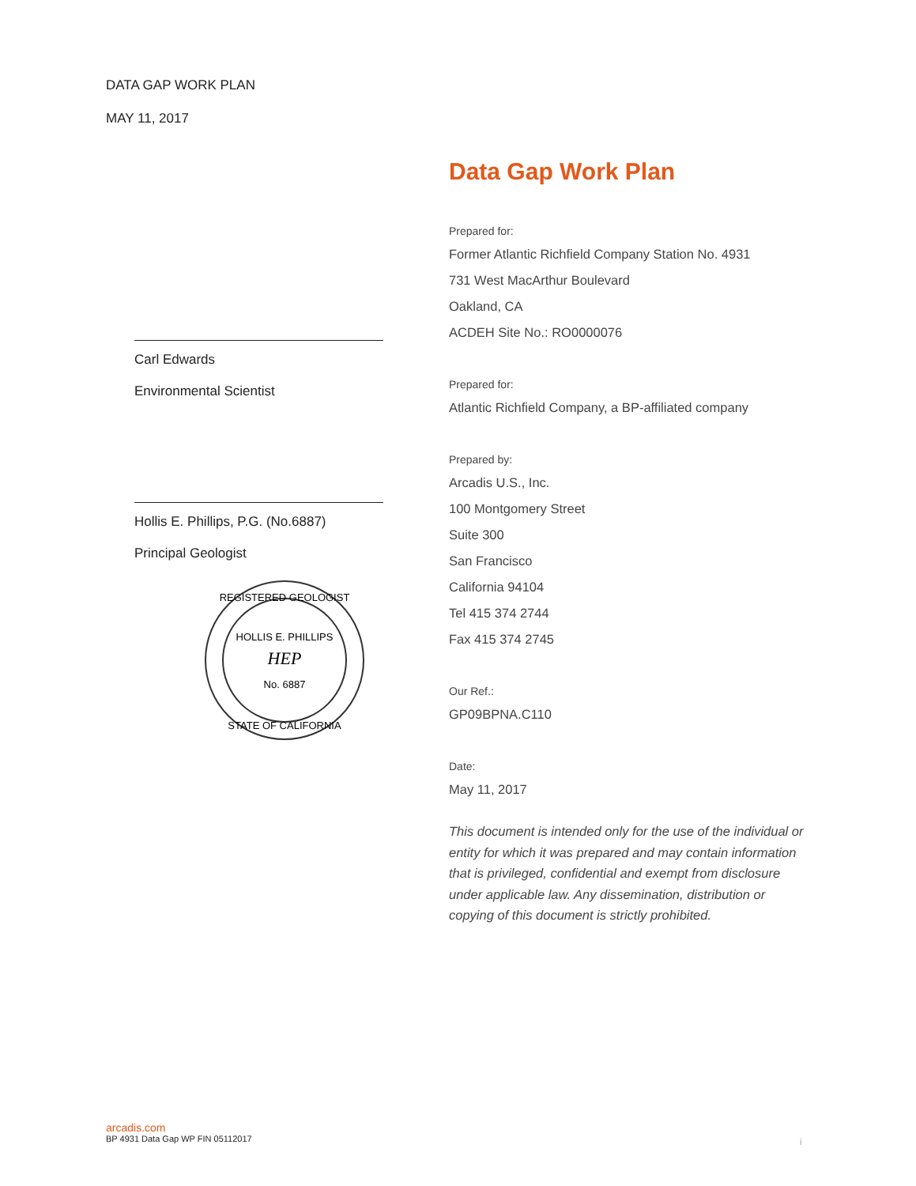DATA GAP WORK PLAN
MAY 11, 2017
Carl Edwards
Environmental Scientist
Hollis E. Phillips, P.G. (No.6887)
Principal Geologist
HOLLIS E. PHILLIPS
HEP
No. 6887
REGISTERED GEOLOGIST
STATE OF CALIFORNIA
Data Gap Work Plan
Prepared for:
Former Atlantic Richfield Company Station No. 4931
731 West MacArthur Boulevard
Oakland, CA
ACDEH Site No.: RO0000076
Prepared for:
Atlantic Richfield Company, a BP-affiliated company
Prepared by:
Arcadis U.S., Inc.
100 Montgomery Street
Suite 300
San Francisco
California 94104
Tel 415 374 2744
Fax 415 374 2745
Our Ref.:
GP09BPNA.C110
Date:
May 11, 2017
This document is intended only for the use of the individual or entity for which it was prepared and may contain information that is privileged, confidential and exempt from disclosure under applicable law. Any dissemination, distribution or copying of this document is strictly prohibited.
arcadis.com
BP 4931 Data Gap WP FIN 05112017
i